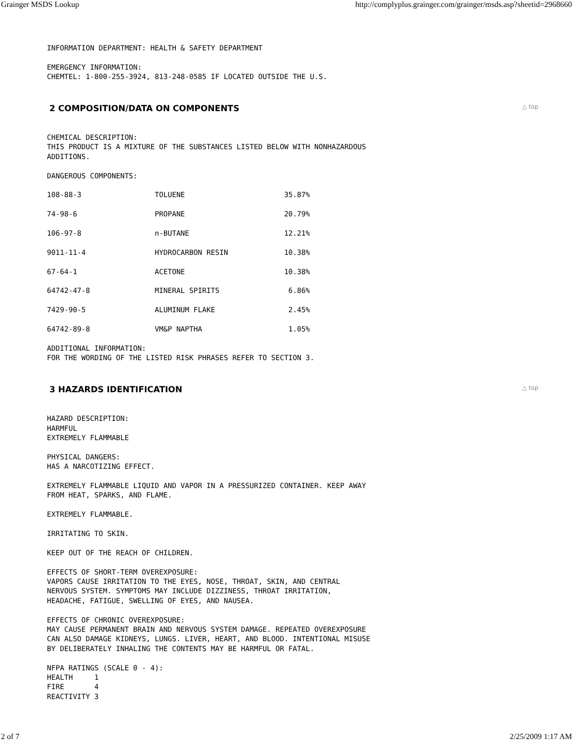Grainger MSDS Lookup http://complyplus.grainger.com/grainger/msds.asp?sheetid=2968660
INFORMATION DEPARTMENT: HEALTH & SAFETY DEPARTMENT
EMERGENCY INFORMATION:
CHEMTEL: 1-800-255-3924, 813-248-0585 IF LOCATED OUTSIDE THE U.S.
2 COMPOSITION/DATA ON COMPONENTS △ top
CHEMICAL DESCRIPTION:
THIS PRODUCT IS A MIXTURE OF THE SUBSTANCES LISTED BELOW WITH NONHAZARDOUS
ADDITIONS.
DANGEROUS COMPONENTS:
108-88-3                 TOLUENE                       35.87%

74-98-6                  PROPANE                       20.79%

106-97-8                 n-BUTANE                      12.21%

9011-11-4                HYDROCARBON RESIN             10.38%

67-64-1                  ACETONE                       10.38%

64742-47-8               MINERAL SPIRITS                6.86%

7429-90-5                ALUMINUM FLAKE                 2.45%

64742-89-8               VM&P NAPTHA                    1.05%
ADDITIONAL INFORMATION:
FOR THE WORDING OF THE LISTED RISK PHRASES REFER TO SECTION 3.
3 HAZARDS IDENTIFICATION △ top
HAZARD DESCRIPTION:
HARMFUL
EXTREMELY FLAMMABLE
PHYSICAL DANGERS:
HAS A NARCOTIZING EFFECT.
EXTREMELY FLAMMABLE LIQUID AND VAPOR IN A PRESSURIZED CONTAINER. KEEP AWAY
FROM HEAT, SPARKS, AND FLAME.
EXTREMELY FLAMMABLE.
IRRITATING TO SKIN.
KEEP OUT OF THE REACH OF CHILDREN.
EFFECTS OF SHORT-TERM OVEREXPOSURE:
VAPORS CAUSE IRRITATION TO THE EYES, NOSE, THROAT, SKIN, AND CENTRAL
NERVOUS SYSTEM. SYMPTOMS MAY INCLUDE DIZZINESS, THROAT IRRITATION,
HEADACHE, FATIGUE, SWELLING OF EYES, AND NAUSEA.
EFFECTS OF CHRONIC OVEREXPOSURE:
MAY CAUSE PERMANENT BRAIN AND NERVOUS SYSTEM DAMAGE. REPEATED OVEREXPOSURE
CAN ALSO DAMAGE KIDNEYS, LUNGS. LIVER, HEART, AND BLOOD. INTENTIONAL MISUSE
BY DELIBERATELY INHALING THE CONTENTS MAY BE HARMFUL OR FATAL.
NFPA RATINGS (SCALE 0 - 4):
HEALTH     1
FIRE       4
REACTIVITY 3
2 of 7 2/25/2009 1:17 AM